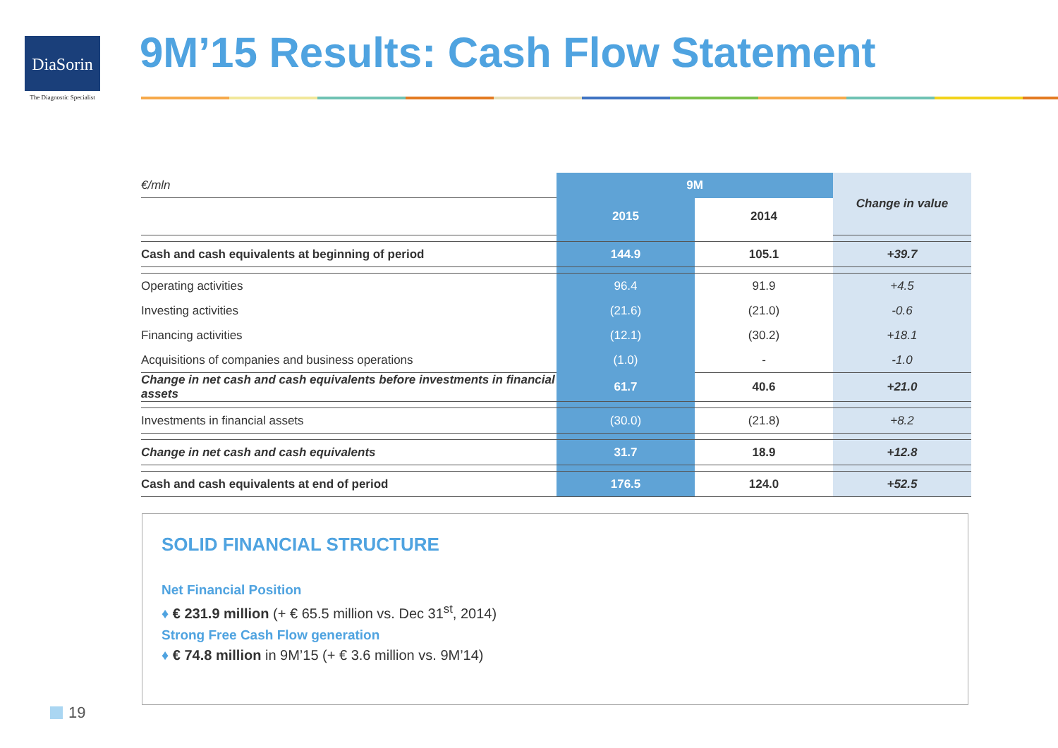DiaSorin
The Diagnostic Specialist
9M’15 Results: Cash Flow Statement
| €/mln | 9M | | Change in value |
| | 2015 | 2014 | |
| Cash and cash equivalents at beginning of period | 144.9 | 105.1 | +39.7 |
| Operating activities | 96.4 | 91.9 | +4.5 |
| Investing activities | (21.6) | (21.0) | -0.6 |
| Financing activities | (12.1) | (30.2) | +18.1 |
| Acquisitions of companies and business operations | (1.0) | - | -1.0 |
| Change in net cash and cash equivalents before investments in financial assets | 61.7 | 40.6 | +21.0 |
| Investments in financial assets | (30.0) | (21.8) | +8.2 |
| Change in net cash and cash equivalents | 31.7 | 18.9 | +12.8 |
| Cash and cash equivalents at end of period | 176.5 | 124.0 | +52.5 |
SOLID FINANCIAL STRUCTURE
Net Financial Position
♦ € 231.9 million (+ € 65.5 million vs. Dec 31<sup>st</sup>, 2014)
Strong Free Cash Flow generation
♦ € 74.8 million in 9M’15 (+ € 3.6 million vs. 9M’14)
19